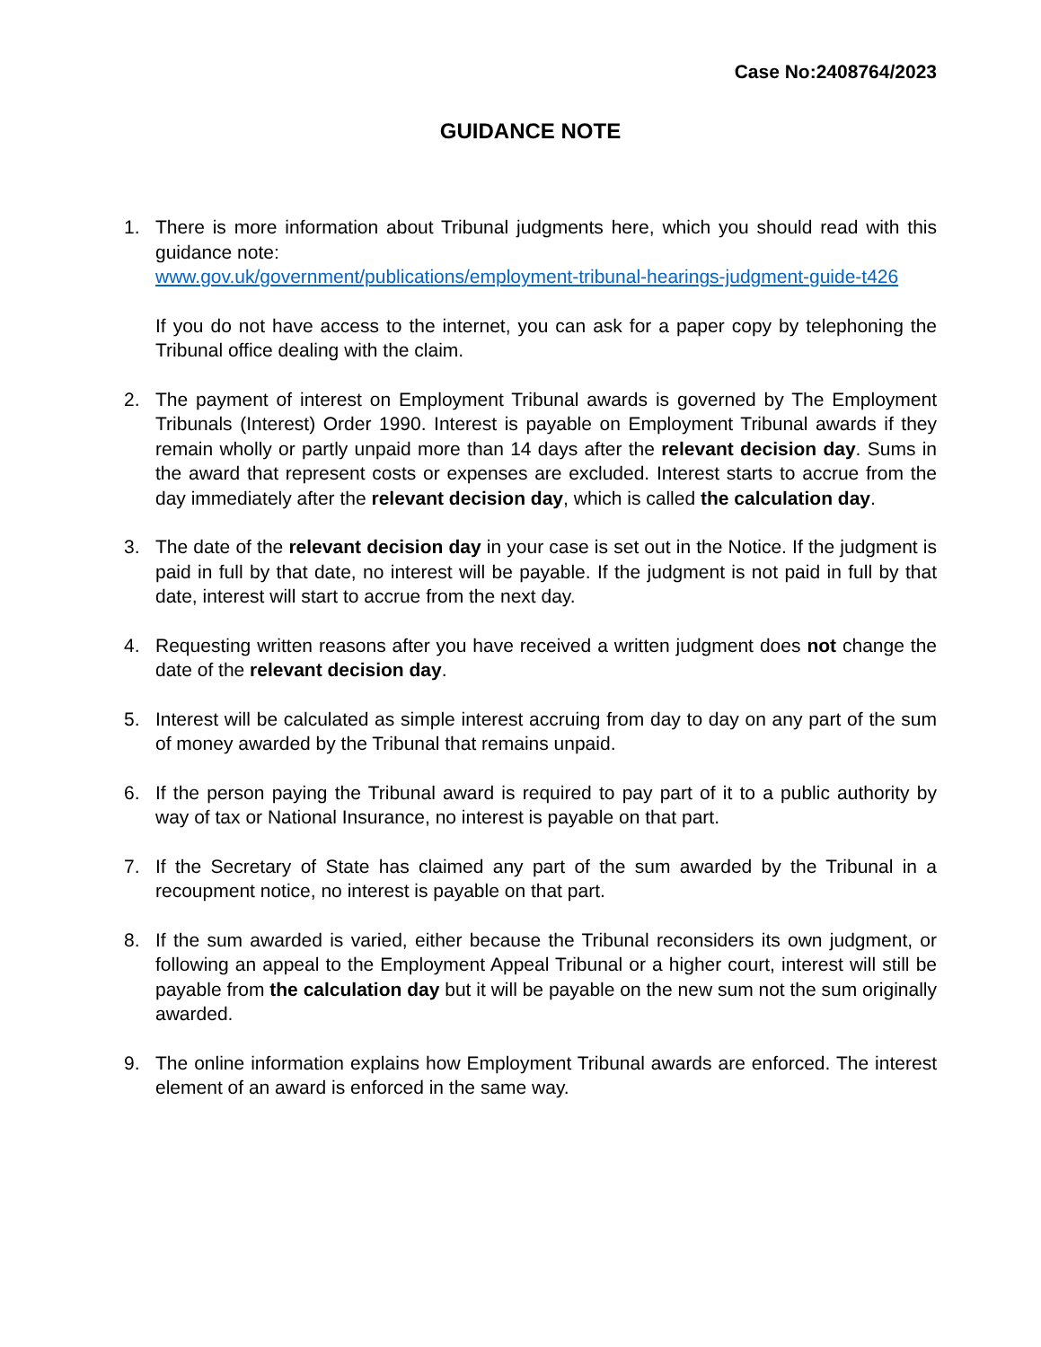Case No:2408764/2023
GUIDANCE NOTE
1. There is more information about Tribunal judgments here, which you should read with this guidance note:
www.gov.uk/government/publications/employment-tribunal-hearings-judgment-guide-t426
If you do not have access to the internet, you can ask for a paper copy by telephoning the Tribunal office dealing with the claim.
2. The payment of interest on Employment Tribunal awards is governed by The Employment Tribunals (Interest) Order 1990. Interest is payable on Employment Tribunal awards if they remain wholly or partly unpaid more than 14 days after the relevant decision day. Sums in the award that represent costs or expenses are excluded. Interest starts to accrue from the day immediately after the relevant decision day, which is called the calculation day.
3. The date of the relevant decision day in your case is set out in the Notice. If the judgment is paid in full by that date, no interest will be payable. If the judgment is not paid in full by that date, interest will start to accrue from the next day.
4. Requesting written reasons after you have received a written judgment does not change the date of the relevant decision day.
5. Interest will be calculated as simple interest accruing from day to day on any part of the sum of money awarded by the Tribunal that remains unpaid.
6. If the person paying the Tribunal award is required to pay part of it to a public authority by way of tax or National Insurance, no interest is payable on that part.
7. If the Secretary of State has claimed any part of the sum awarded by the Tribunal in a recoupment notice, no interest is payable on that part.
8. If the sum awarded is varied, either because the Tribunal reconsiders its own judgment, or following an appeal to the Employment Appeal Tribunal or a higher court, interest will still be payable from the calculation day but it will be payable on the new sum not the sum originally awarded.
9. The online information explains how Employment Tribunal awards are enforced. The interest element of an award is enforced in the same way.